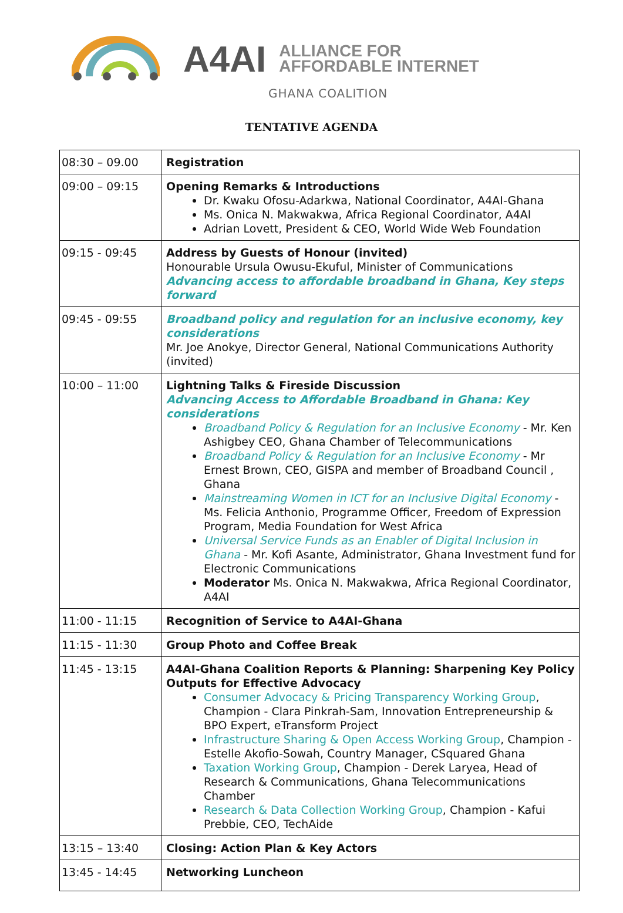A4AI
ALLIANCE FOR
AFFORDABLE INTERNET
GHANA COALITION
TENTATIVE AGENDA
| 08:30 – 09.00 | Registration |
| 09:00 – 09:15 | Opening Remarks & Introductions Dr. Kwaku Ofosu-Adarkwa, National Coordinator, A4AI-Ghana Ms. Onica N. Makwakwa, Africa Regional Coordinator, A4AI Adrian Lovett, President & CEO, World Wide Web Foundation |
| 09:15 - 09:45 | Address by Guests of Honour (invited) Honourable Ursula Owusu-Ekuful, Minister of Communications Advancing access to affordable broadband in Ghana, Key steps forward |
| 09:45 - 09:55 | Broadband policy and regulation for an inclusive economy, key considerations Mr. Joe Anokye, Director General, National Communications Authority (invited) |
| 10:00 – 11:00 | Lightning Talks & Fireside Discussion Advancing Access to Affordable Broadband in Ghana: Key considerations Broadband Policy & Regulation for an Inclusive Economy - Mr. Ken Ashigbey CEO, Ghana Chamber of Telecommunications Broadband Policy & Regulation for an Inclusive Economy - Mr Ernest Brown, CEO, GISPA and member of Broadband Council , Ghana Mainstreaming Women in ICT for an Inclusive Digital Economy - Ms. Felicia Anthonio, Programme Officer, Freedom of Expression Program, Media Foundation for West Africa Universal Service Funds as an Enabler of Digital Inclusion in Ghana - Mr. Kofi Asante, Administrator, Ghana Investment fund for Electronic Communications Moderator Ms. Onica N. Makwakwa, Africa Regional Coordinator, A4AI |
| 11:00 - 11:15 | Recognition of Service to A4AI-Ghana |
| 11:15 - 11:30 | Group Photo and Coffee Break |
| 11:45 - 13:15 | A4AI-Ghana Coalition Reports & Planning: Sharpening Key Policy Outputs for Effective Advocacy Consumer Advocacy & Pricing Transparency Working Group , Champion - Clara Pinkrah-Sam, Innovation Entrepreneurship & BPO Expert, eTransform Project Infrastructure Sharing & Open Access Working Group , Champion - Estelle Akofio-Sowah, Country Manager, CSquared Ghana Taxation Working Group , Champion - Derek Laryea, Head of Research & Communications, Ghana Telecommunications Chamber Research & Data Collection Working Group , Champion - Kafui Prebbie, CEO, TechAide |
| 13:15 – 13:40 | Closing: Action Plan & Key Actors |
| 13:45 - 14:45 | Networking Luncheon |